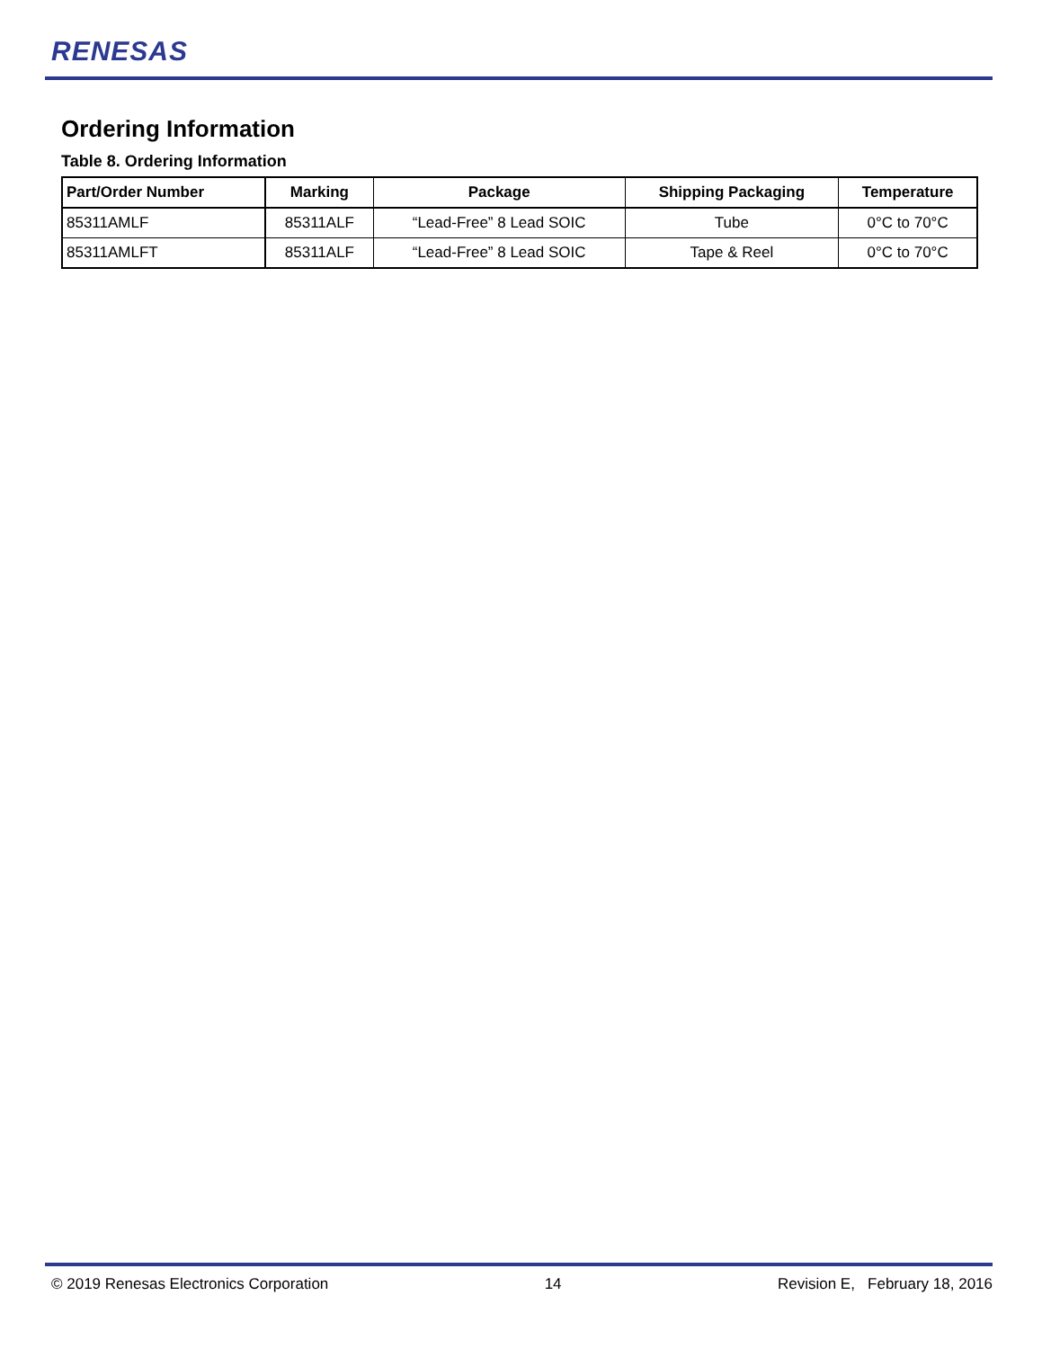RENESAS
Ordering Information
Table 8. Ordering Information
| Part/Order Number | Marking | Package | Shipping Packaging | Temperature |
| --- | --- | --- | --- | --- |
| 85311AMLF | 85311ALF | “Lead-Free” 8 Lead SOIC | Tube | 0°C to 70°C |
| 85311AMLFT | 85311ALF | “Lead-Free” 8 Lead SOIC | Tape & Reel | 0°C to 70°C |
© 2019 Renesas Electronics Corporation 14 Revision E, February 18, 2016